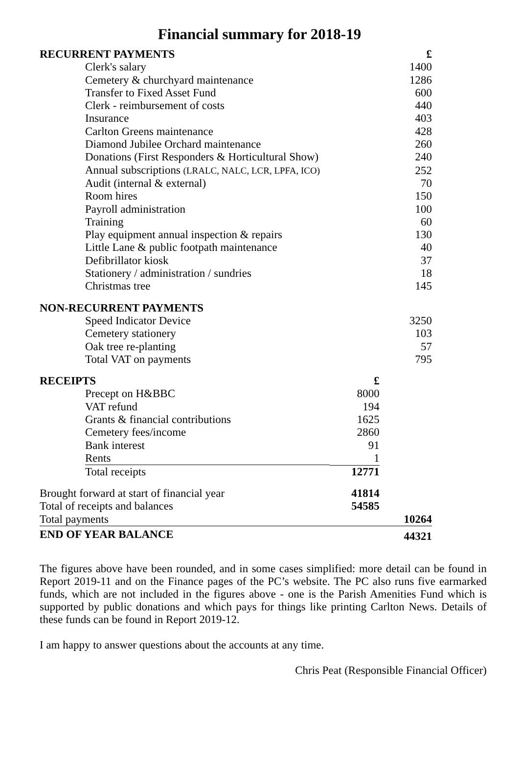Financial summary for 2018-19
| RECURRENT PAYMENTS | | £ |
| Clerk's salary | | 1400 |
| Cemetery & churchyard maintenance | | 1286 |
| Transfer to Fixed Asset Fund | | 600 |
| Clerk - reimbursement of costs | | 440 |
| Insurance | | 403 |
| Carlton Greens maintenance | | 428 |
| Diamond Jubilee Orchard maintenance | | 260 |
| Donations (First Responders & Horticultural Show) | | 240 |
| Annual subscriptions (LRALC, NALC, LCR, LPFA, ICO) | | 252 |
| Audit (internal & external) | | 70 |
| Room hires | | 150 |
| Payroll administration | | 100 |
| Training | | 60 |
| Play equipment annual inspection & repairs | | 130 |
| Little Lane & public footpath maintenance | | 40 |
| Defibrillator kiosk | | 37 |
| Stationery / administration / sundries | | 18 |
| Christmas tree | | 145 |
| NON-RECURRENT PAYMENTS | | |
| Speed Indicator Device | | 3250 |
| Cemetery stationery | | 103 |
| Oak tree re-planting | | 57 |
| Total VAT on payments | | 795 |
| RECEIPTS | £ | |
| Precept on H&BBC | 8000 | |
| VAT refund | 194 | |
| Grants & financial contributions | 1625 | |
| Cemetery fees/income | 2860 | |
| Bank interest | 91 | |
| Rents | 1 | |
| Total receipts | 12771 | |
| Brought forward at start of financial year | 41814 | |
| Total of receipts and balances | 54585 | |
| Total payments | | 10264 |
| END OF YEAR BALANCE | | 44321 |
The figures above have been rounded, and in some cases simplified: more detail can be found in Report 2019-11 and on the Finance pages of the PC’s website. The PC also runs five earmarked funds, which are not included in the figures above - one is the Parish Amenities Fund which is supported by public donations and which pays for things like printing Carlton News. Details of these funds can be found in Report 2019-12.
I am happy to answer questions about the accounts at any time.
Chris Peat (Responsible Financial Officer)